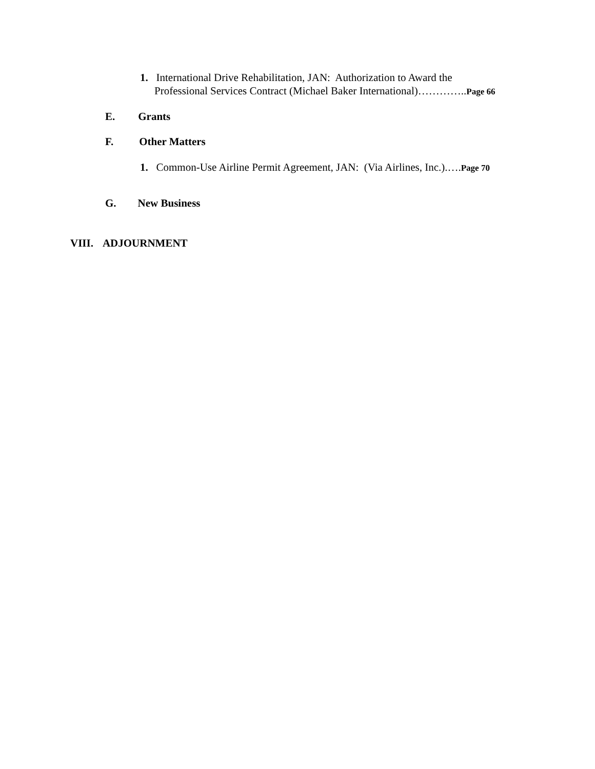1. International Drive Rehabilitation, JAN: Authorization to Award the
Professional Services Contract (Michael Baker International)…………..Page 66
E. Grants
F. Other Matters
1. Common-Use Airline Permit Agreement, JAN: (Via Airlines, Inc.).….Page 70
G. New Business
VIII. ADJOURNMENT